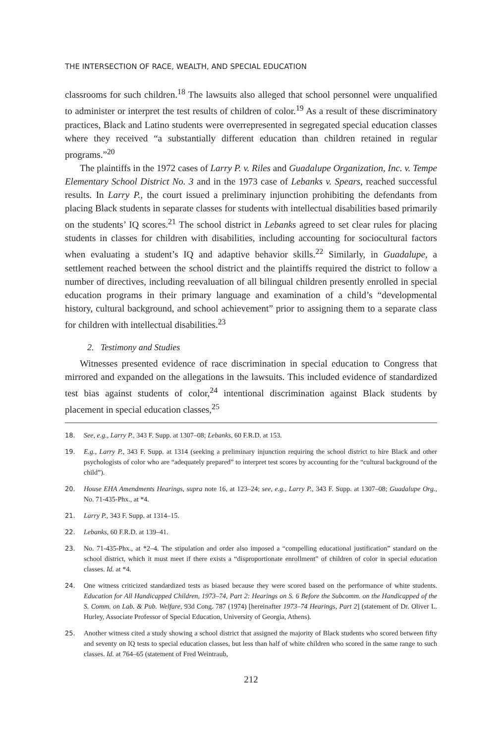THE INTERSECTION OF RACE, WEALTH, AND SPECIAL EDUCATION
classrooms for such children.<sup>18</sup> The lawsuits also alleged that school personnel were unqualified to administer or interpret the test results of children of color.<sup>19</sup> As a result of these discriminatory practices, Black and Latino students were overrepresented in segregated special education classes where they received “a substantially different education than children retained in regular programs.”<sup>20</sup>
The plaintiffs in the 1972 cases of Larry P. v. Riles and Guadalupe Organization, Inc. v. Tempe Elementary School District No. 3 and in the 1973 case of Lebanks v. Spears, reached successful results. In Larry P., the court issued a preliminary injunction prohibiting the defendants from placing Black students in separate classes for students with intellectual disabilities based primarily on the students’ IQ scores.<sup>21</sup> The school district in Lebanks agreed to set clear rules for placing students in classes for children with disabilities, including accounting for sociocultural factors when evaluating a student’s IQ and adaptive behavior skills.<sup>22</sup> Similarly, in Guadalupe, a settlement reached between the school district and the plaintiffs required the district to follow a number of directives, including reevaluation of all bilingual children presently enrolled in special education programs in their primary language and examination of a child’s “developmental history, cultural background, and school achievement” prior to assigning them to a separate class for children with intellectual disabilities.<sup>23</sup>
2. Testimony and Studies
Witnesses presented evidence of race discrimination in special education to Congress that mirrored and expanded on the allegations in the lawsuits. This included evidence of standardized test bias against students of color,<sup>24</sup> intentional discrimination against Black students by placement in special education classes,<sup>25</sup>
18. See, e.g., Larry P., 343 F. Supp. at 1307–08; Lebanks, 60 F.R.D. at 153.
19. E.g., Larry P., 343 F. Supp. at 1314 (seeking a preliminary injunction requiring the school district to hire Black and other psychologists of color who are “adequately prepared” to interpret test scores by accounting for the “cultural background of the child”).
20. House EHA Amendments Hearings, supra note 16, at 123–24; see, e.g., Larry P., 343 F. Supp. at 1307–08; Guadalupe Org., No. 71-435-Phx., at *4.
21. Larry P., 343 F. Supp. at 1314–15.
22. Lebanks, 60 F.R.D. at 139–41.
23. No. 71-435-Phx., at *2–4. The stipulation and order also imposed a “compelling educational justification” standard on the school district, which it must meet if there exists a “disproportionate enrollment” of children of color in special education classes. Id. at *4.
24. One witness criticized standardized tests as biased because they were scored based on the performance of white students. Education for All Handicapped Children, 1973–74, Part 2: Hearings on S. 6 Before the Subcomm. on the Handicapped of the S. Comm. on Lab. & Pub. Welfare, 93d Cong. 787 (1974) [hereinafter 1973–74 Hearings, Part 2] (statement of Dr. Oliver L. Hurley, Associate Professor of Special Education, University of Georgia, Athens).
25. Another witness cited a study showing a school district that assigned the majority of Black students who scored between fifty and seventy on IQ tests to special education classes, but less than half of white children who scored in the same range to such classes. Id. at 764–65 (statement of Fred Weintraub,
212